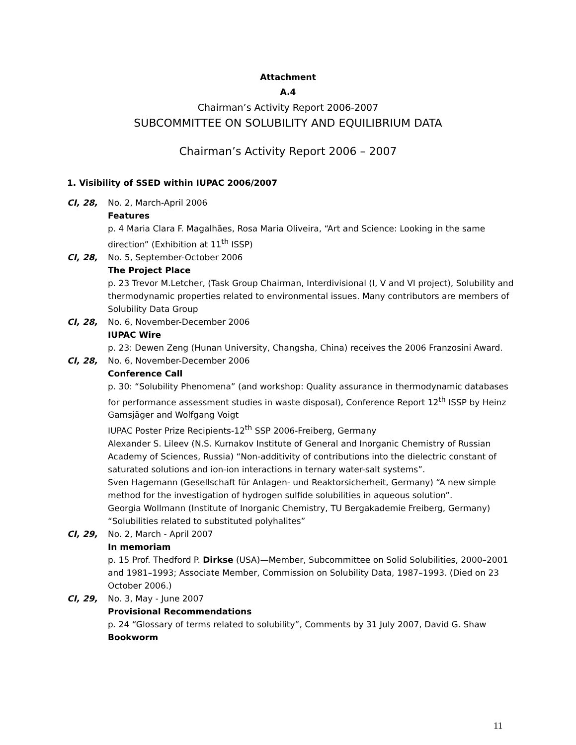Attachment
A.4
Chairman’s Activity Report 2006-2007
SUBCOMMITTEE ON SOLUBILITY AND EQUILIBRIUM DATA
Chairman’s Activity Report 2006 – 2007
1. Visibility of SSED within IUPAC 2006/2007
CI, 28, No. 2, March-April 2006
Features
p. 4 Maria Clara F. Magalhães, Rosa Maria Oliveira, “Art and Science: Looking in the same direction” (Exhibition at 11<sup>th</sup> ISSP)
CI, 28, No. 5, September-October 2006
The Project Place
p. 23 Trevor M.Letcher, (Task Group Chairman, Interdivisional (I, V and VI project), Solubility and thermodynamic properties related to environmental issues. Many contributors are members of Solubility Data Group
CI, 28, No. 6, November-December 2006
IUPAC Wire
p. 23: Dewen Zeng (Hunan University, Changsha, China) receives the 2006 Franzosini Award.
CI, 28, No. 6, November-December 2006
Conference Call
p. 30: “Solubility Phenomena” (and workshop: Quality assurance in thermodynamic databases for performance assessment studies in waste disposal), Conference Report 12<sup>th</sup> ISSP by Heinz Gamsjäger and Wolfgang Voigt
IUPAC Poster Prize Recipients-12<sup>th</sup> SSP 2006-Freiberg, Germany
Alexander S. Lileev (N.S. Kurnakov Institute of General and Inorganic Chemistry of Russian Academy of Sciences, Russia) “Non-additivity of contributions into the dielectric constant of saturated solutions and ion-ion interactions in ternary water-salt systems”.
Sven Hagemann (Gesellschaft für Anlagen- und Reaktorsicherheit, Germany) “A new simple method for the investigation of hydrogen sulfide solubilities in aqueous solution”.
Georgia Wollmann (Institute of Inorganic Chemistry, TU Bergakademie Freiberg, Germany) “Solubilities related to substituted polyhalites”
CI, 29, No. 2, March - April 2007
In memoriam
p. 15 Prof. Thedford P. Dirkse (USA)—Member, Subcommittee on Solid Solubilities, 2000–2001 and 1981–1993; Associate Member, Commission on Solubility Data, 1987–1993. (Died on 23 October 2006.)
CI, 29, No. 3, May - June 2007
Provisional Recommendations
p. 24 “Glossary of terms related to solubility”, Comments by 31 July 2007, David G. Shaw
Bookworm
11